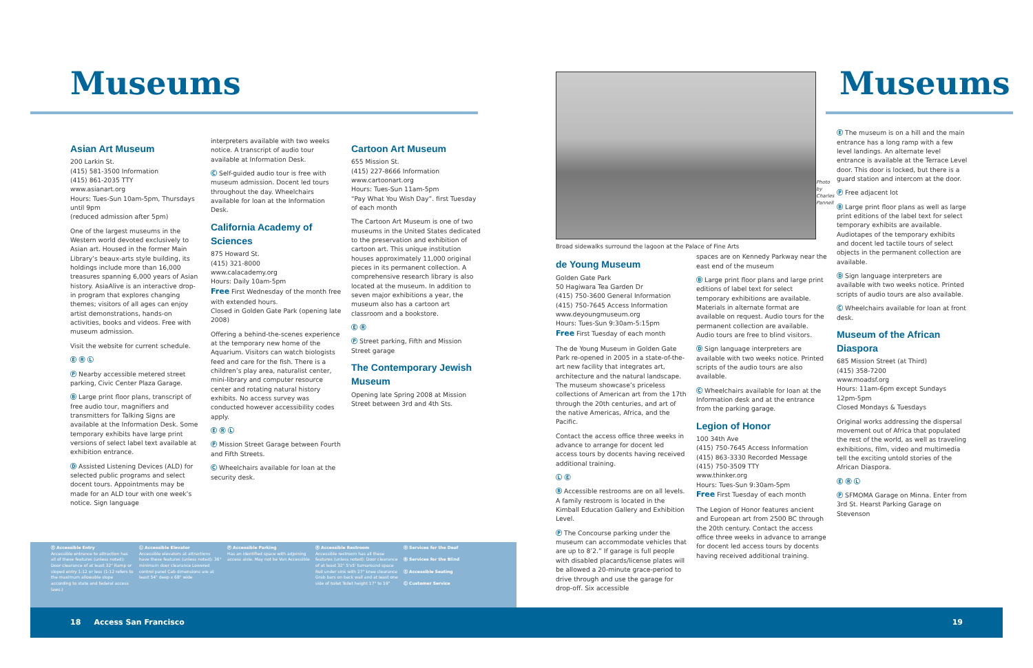Museums
Asian Art Museum
200 Larkin St.
(415) 581-3500 Information
(415) 861-2035 TTY
www.asianart.org
Hours: Tues-Sun 10am-5pm, Thursdays until 9pm
(reduced admission after 5pm)
One of the largest museums in the Western world devoted exclusively to Asian art. Housed in the former Main Library’s beaux-arts style building, its holdings include more than 16,000 treasures spanning 6,000 years of Asian history. AsiaAlive is an interactive drop-in program that explores changing themes; visitors of all ages can enjoy artist demonstrations, hands-on activities, books and videos. Free with museum admission.
Visit the website for current schedule.
Ⓔ Ⓡ Ⓛ
Ⓟ Nearby accessible metered street parking, Civic Center Plaza Garage.
Ⓑ Large print floor plans, transcript of free audio tour, magnifiers and transmitters for Talking Signs are available at the Information Desk. Some temporary exhibits have large print versions of select label text available at exhibition entrance.
Ⓓ Assisted Listening Devices (ALD) for selected public programs and select docent tours. Appointments may be made for an ALD tour with one week’s notice. Sign language
interpreters available with two weeks notice. A transcript of audio tour available at Information Desk.
Ⓒ Self-guided audio tour is free with museum admission. Docent led tours throughout the day. Wheelchairs available for loan at the Information Desk.
California Academy of Sciences
875 Howard St.
(415) 321-8000
www.calacademy.org
Hours: Daily 10am-5pm
Free First Wednesday of the month free with extended hours.
Closed in Golden Gate Park (opening late 2008)
Offering a behind-the-scenes experience at the temporary new home of the Aquarium. Visitors can watch biologists feed and care for the fish. There is a children’s play area, naturalist center, mini-library and computer resource center and rotating natural history exhibits. No access survey was conducted however accessibility codes apply.
Ⓔ Ⓡ Ⓛ
Ⓟ Mission Street Garage between Fourth and Fifth Streets.
Ⓒ Wheelchairs available for loan at the security desk.
Cartoon Art Museum
655 Mission St.
(415) 227-8666 Information
www.cartoonart.org
Hours: Tues-Sun 11am-5pm
“Pay What You Wish Day”. first Tuesday of each month
The Cartoon Art Museum is one of two museums in the United States dedicated to the preservation and exhibition of cartoon art. This unique institution houses approximately 11,000 original pieces in its permanent collection. A comprehensive research library is also located at the museum. In addition to seven major exhibitions a year, the museum also has a cartoon art classroom and a bookstore.
Ⓔ Ⓡ
Ⓟ Street parking, Fifth and Mission Street garage
The Contemporary Jewish Museum
Opening late Spring 2008 at Mission Street between 3rd and 4th Sts.
Ⓔ Accessible Entry
Accessible entrance to attraction has all of these features (unless noted): Door clearance of at least 32" Ramp or sloped entry 1:12 or less (1:12 refers to the maximum allowable slope according to state and federal access laws.)
Ⓛ Accessible Elevator
Accessible elevators at attractions have these features (unless noted): 36" minimum door clearance Lowered control panel Cab dimensions are at least 54" deep x 68" wide
Ⓟ Accessible Parking
Has an identified space with adjoining access aisle. May not be Van Accessible
Ⓡ Accessible Restroom
Accessible restroom has all these features (unless noted): Door clearance of at least 32" 5'x5' turnaround space Roll under sink with 27" knee clearance Grab bars on back wall and at least one side of toilet Toilet height 17" to 19"
Ⓓ Services for the Deaf
Ⓑ Services for the Blind
Ⓢ Accessible Seating
Ⓒ Customer Service
Broad sidewalks surround the lagoon at the Palace of Fine Arts
Photo by Charles Pannell
Museums
de Young Museum
Golden Gate Park
50 Hagiwara Tea Garden Dr
(415) 750-3600 General Information
(415) 750-7645 Access Information
www.deyoungmuseum.org
Hours: Tues-Sun 9:30am-5:15pm
Free First Tuesday of each month
The de Young Museum in Golden Gate Park re-opened in 2005 in a state-of-the-art new facility that integrates art, architecture and the natural landscape. The museum showcase’s priceless collections of American art from the 17th through the 20th centuries, and art of the native Americas, Africa, and the Pacific.
Contact the access office three weeks in advance to arrange for docent led access tours by docents having received additional training.
Ⓛ Ⓔ
Ⓡ Accessible restrooms are on all levels. A family restroom is located in the Kimball Education Gallery and Exhibition Level.
Ⓟ The Concourse parking under the museum can accommodate vehicles that are up to 8’2.” If garage is full people with disabled placards/license plates will be allowed a 20-minute grace-period to drive through and use the garage for drop-off. Six accessible
spaces are on Kennedy Parkway near the east end of the museum
Ⓑ Large print floor plans and large print editions of label text for select temporary exhibitions are available. Materials in alternate format are available on request. Audio tours for the permanent collection are available. Audio tours are free to blind visitors.
Ⓓ Sign language interpreters are available with two weeks notice. Printed scripts of the audio tours are also available.
Ⓒ Wheelchairs available for loan at the Information desk and at the entrance from the parking garage.
Legion of Honor
100 34th Ave
(415) 750-7645 Access Information
(415) 863-3330 Recorded Message
(415) 750-3509 TTY
www.thinker.org
Hours: Tues-Sun 9:30am-5pm
Free First Tuesday of each month
The Legion of Honor features ancient and European art from 2500 BC through the 20th century. Contact the access office three weeks in advance to arrange for docent led access tours by docents having received additional training.
Ⓔ The museum is on a hill and the main entrance has a long ramp with a few level landings. An alternate level entrance is available at the Terrace Level door. This door is locked, but there is a guard station and intercom at the door.
Ⓟ Free adjacent lot
Ⓑ Large print floor plans as well as large print editions of the label text for select temporary exhibits are available. Audiotapes of the temporary exhibits and docent led tactile tours of select objects in the permanent collection are available.
Ⓓ Sign language interpreters are available with two weeks notice. Printed scripts of audio tours are also available.
Ⓒ Wheelchairs available for loan at front desk.
Museum of the African Diaspora
685 Mission Street (at Third)
(415) 358-7200
www.moadsf.org
Hours: 11am-6pm except Sundays 12pm-5pm
Closed Mondays & Tuesdays
Original works addressing the dispersal movement out of Africa that populated the rest of the world, as well as traveling exhibitions, film, video and multimedia tell the exciting untold stories of the African Diaspora.
Ⓔ Ⓡ Ⓛ
Ⓟ SFMOMA Garage on Minna. Enter from 3rd St. Hearst Parking Garage on Stevenson
18 Access San Francisco 19